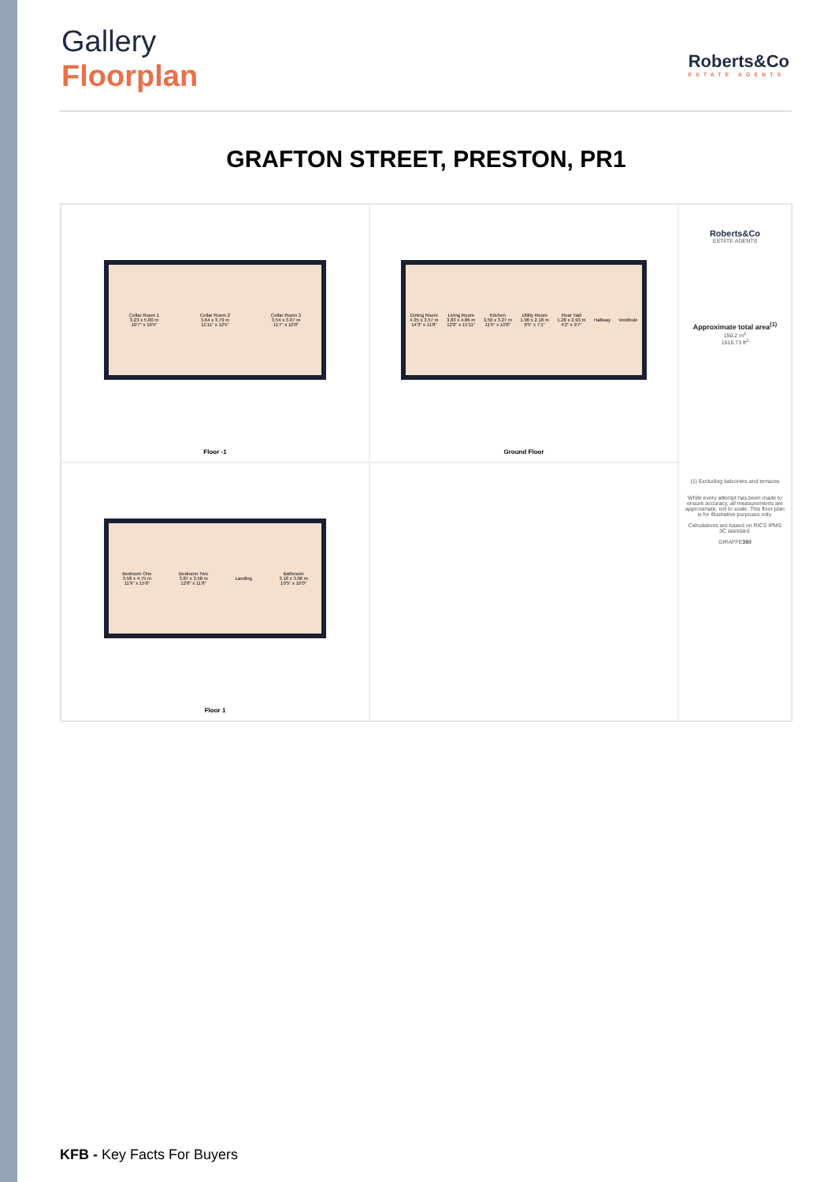Gallery
Floorplan
Roberts&Co
ESTATE AGENTS
GRAFTON STREET, PRESTON, PR1
Cellar Room 1
3.23 x 5.00 m
10'7" x 16'5" Cellar Room 2
3.64 x 3.79 m
11'11" x 12'5" Cellar Room 3
3.54 x 3.07 m
11'7" x 10'0"
Floor -1
Dining Room
4.35 x 3.57 m
14'3" x 11'8" Living Room
3.83 x 4.86 m
12'6" x 15'11" Kitchen
3.50 x 3.27 m
11'5" x 10'8" Utility Room
1.96 x 2.18 m
6'5" x 7'1" Rear Hall
1.28 x 2.93 m
4'2" x 9'7" Hallway Vestibule
Ground Floor
Roberts&Co
ESTATE AGENTS
Approximate total area<sup>(1)</sup>
150.2 m<sup>2</sup>
1616.73 ft<sup>2</sup>
(1) Excluding balconies and terraces
While every attempt has been made to ensure accuracy, all measurements are approximate, not to scale. This floor plan is for illustrative purposes only.
Calculations are based on RICS IPMS 3C standard.
GIRAFFE360
Bedroom One
3.58 x 4.75 m
11'9" x 15'6" Bedroom Two
3.87 x 3.58 m
12'8" x 11'8" Landing Bathroom
3.18 x 3.06 m
10'5" x 10'0"
Floor 1
KFB - Key Facts For Buyers